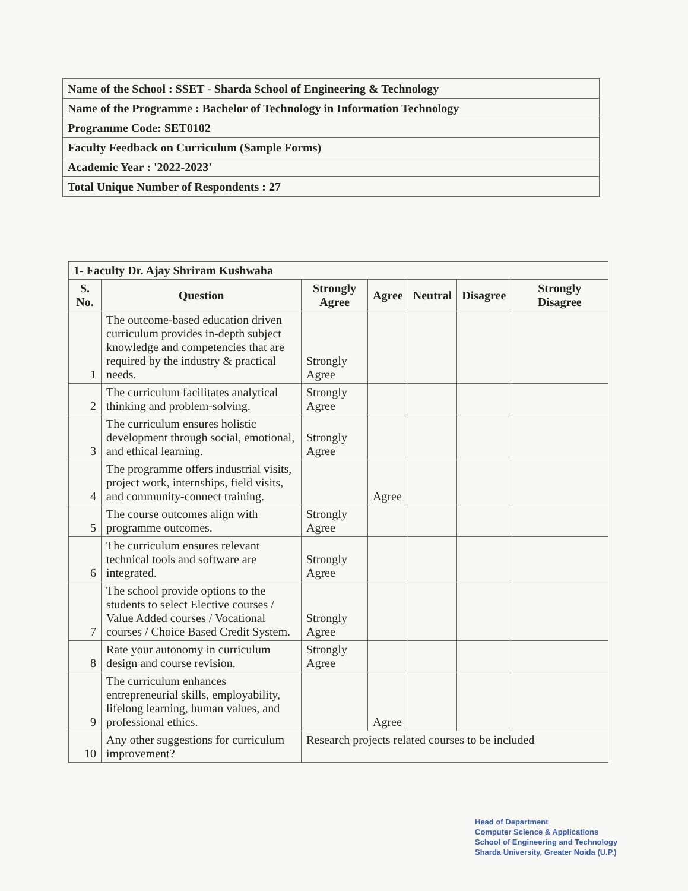| Name of the School : SSET - Sharda School of Engineering & Technology |
| Name of the Programme : Bachelor of Technology in Information Technology |
| Programme Code: SET0102 |
| Faculty Feedback on Curriculum (Sample Forms) |
| Academic Year : '2022-2023' |
| Total Unique Number of Respondents : 27 |
| 1- Faculty Dr. Ajay Shriram Kushwaha | | | | | | |
| --- | --- | --- | --- | --- | --- | --- |
| S. No. | Question | Strongly Agree | Agree | Neutral | Disagree | Strongly Disagree |
| 1 | The outcome-based education driven curriculum provides in-depth subject knowledge and competencies that are required by the industry & practical needs. | Strongly Agree | | | | |
| 2 | The curriculum facilitates analytical thinking and problem-solving. | Strongly Agree | | | | |
| 3 | The curriculum ensures holistic development through social, emotional, and ethical learning. | Strongly Agree | | | | |
| 4 | The programme offers industrial visits, project work, internships, field visits, and community-connect training. | | Agree | | | |
| 5 | The course outcomes align with programme outcomes. | Strongly Agree | | | | |
| 6 | The curriculum ensures relevant technical tools and software are integrated. | Strongly Agree | | | | |
| 7 | The school provide options to the students to select Elective courses / Value Added courses / Vocational courses / Choice Based Credit System. | Strongly Agree | | | | |
| 8 | Rate your autonomy in curriculum design and course revision. | Strongly Agree | | | | |
| 9 | The curriculum enhances entrepreneurial skills, employability, lifelong learning, human values, and professional ethics. | | Agree | | | |
| 10 | Any other suggestions for curriculum improvement? | Research projects related courses to be included | | | | |
Head of Department
Computer Science & Applications
School of Engineering and Technology
Sharda University, Greater Noida (U.P.)